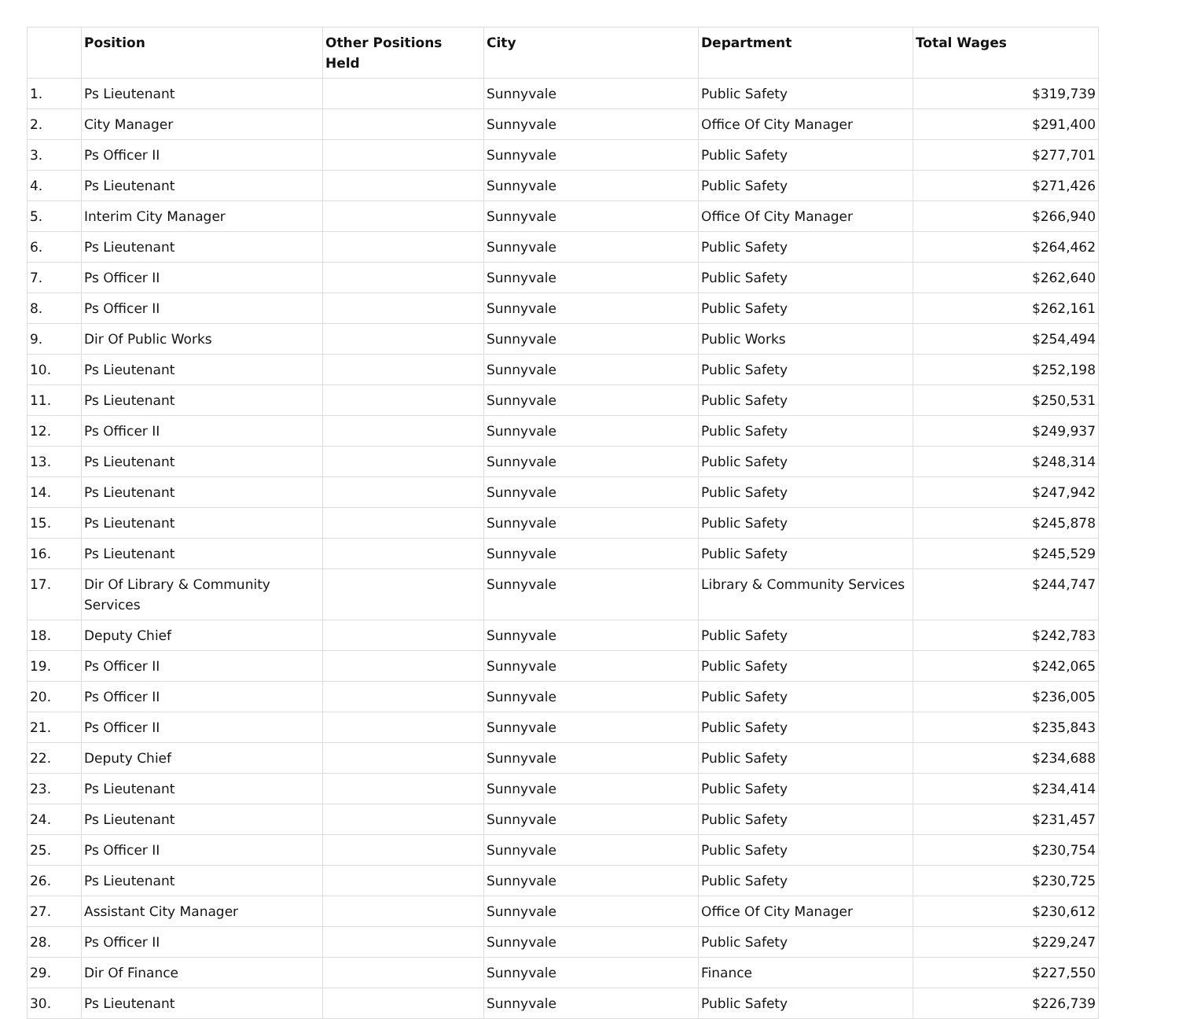| | Position | Other Positions Held | City | Department | Total Wages |
| --- | --- | --- | --- | --- | --- |
| 1. | Ps Lieutenant | | Sunnyvale | Public Safety | $319,739 |
| 2. | City Manager | | Sunnyvale | Office Of City Manager | $291,400 |
| 3. | Ps Officer II | | Sunnyvale | Public Safety | $277,701 |
| 4. | Ps Lieutenant | | Sunnyvale | Public Safety | $271,426 |
| 5. | Interim City Manager | | Sunnyvale | Office Of City Manager | $266,940 |
| 6. | Ps Lieutenant | | Sunnyvale | Public Safety | $264,462 |
| 7. | Ps Officer II | | Sunnyvale | Public Safety | $262,640 |
| 8. | Ps Officer II | | Sunnyvale | Public Safety | $262,161 |
| 9. | Dir Of Public Works | | Sunnyvale | Public Works | $254,494 |
| 10. | Ps Lieutenant | | Sunnyvale | Public Safety | $252,198 |
| 11. | Ps Lieutenant | | Sunnyvale | Public Safety | $250,531 |
| 12. | Ps Officer II | | Sunnyvale | Public Safety | $249,937 |
| 13. | Ps Lieutenant | | Sunnyvale | Public Safety | $248,314 |
| 14. | Ps Lieutenant | | Sunnyvale | Public Safety | $247,942 |
| 15. | Ps Lieutenant | | Sunnyvale | Public Safety | $245,878 |
| 16. | Ps Lieutenant | | Sunnyvale | Public Safety | $245,529 |
| 17. | Dir Of Library & Community Services | | Sunnyvale | Library & Community Services | $244,747 |
| 18. | Deputy Chief | | Sunnyvale | Public Safety | $242,783 |
| 19. | Ps Officer II | | Sunnyvale | Public Safety | $242,065 |
| 20. | Ps Officer II | | Sunnyvale | Public Safety | $236,005 |
| 21. | Ps Officer II | | Sunnyvale | Public Safety | $235,843 |
| 22. | Deputy Chief | | Sunnyvale | Public Safety | $234,688 |
| 23. | Ps Lieutenant | | Sunnyvale | Public Safety | $234,414 |
| 24. | Ps Lieutenant | | Sunnyvale | Public Safety | $231,457 |
| 25. | Ps Officer II | | Sunnyvale | Public Safety | $230,754 |
| 26. | Ps Lieutenant | | Sunnyvale | Public Safety | $230,725 |
| 27. | Assistant City Manager | | Sunnyvale | Office Of City Manager | $230,612 |
| 28. | Ps Officer II | | Sunnyvale | Public Safety | $229,247 |
| 29. | Dir Of Finance | | Sunnyvale | Finance | $227,550 |
| 30. | Ps Lieutenant | | Sunnyvale | Public Safety | $226,739 |